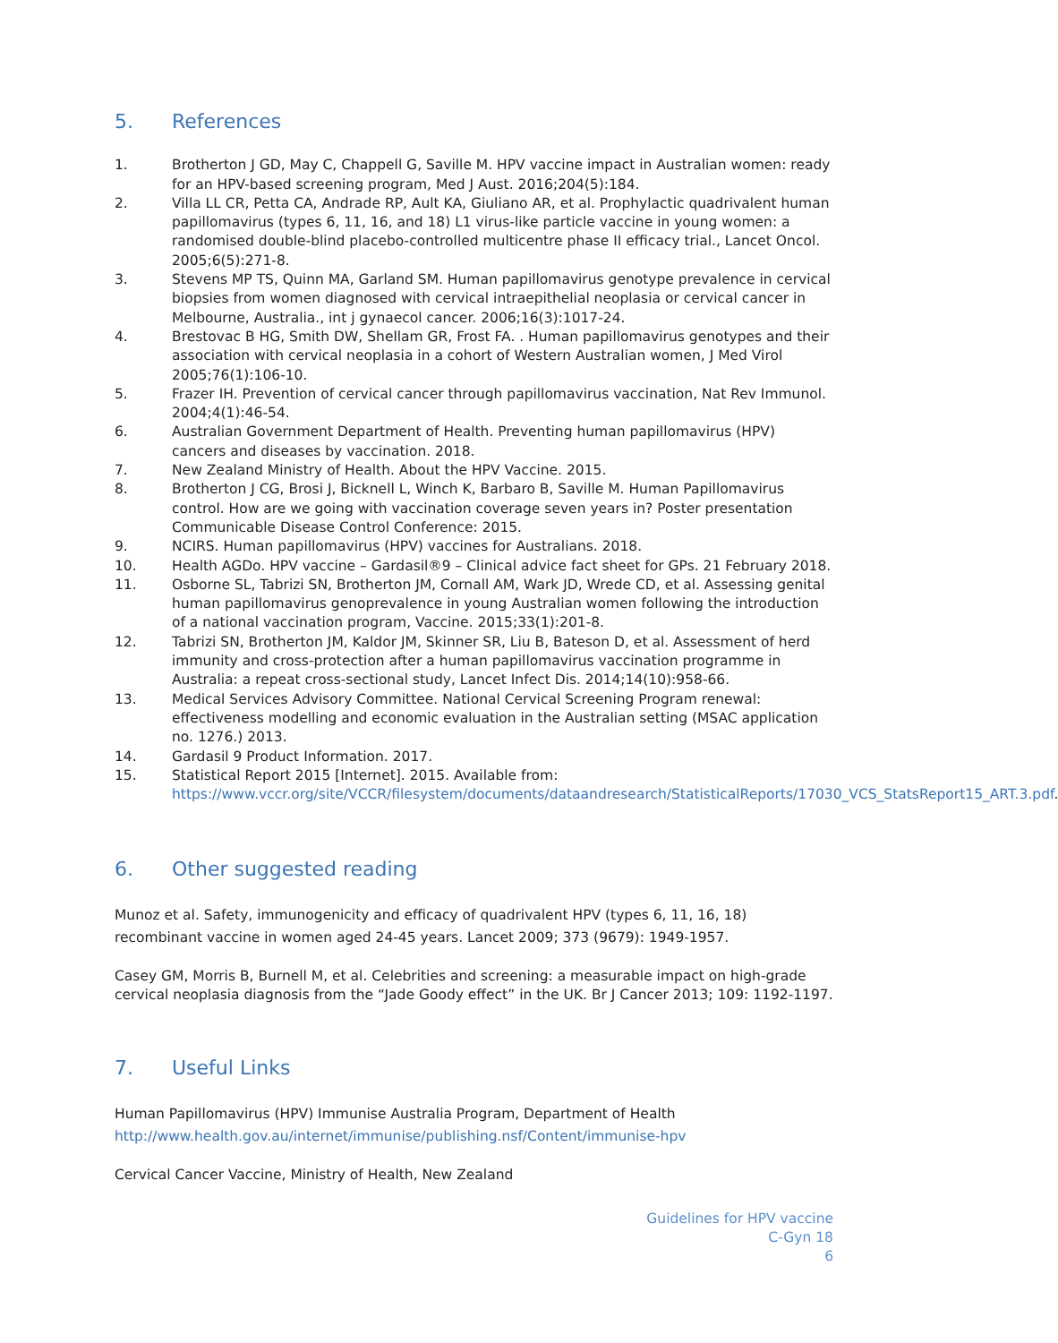5. References
1. Brotherton J GD, May C, Chappell G, Saville M. HPV vaccine impact in Australian women: ready for an HPV-based screening program, Med J Aust. 2016;204(5):184.
2. Villa LL CR, Petta CA, Andrade RP, Ault KA, Giuliano AR, et al. Prophylactic quadrivalent human papillomavirus (types 6, 11, 16, and 18) L1 virus-like particle vaccine in young women: a randomised double-blind placebo-controlled multicentre phase II efficacy trial., Lancet Oncol. 2005;6(5):271-8.
3. Stevens MP TS, Quinn MA, Garland SM. Human papillomavirus genotype prevalence in cervical biopsies from women diagnosed with cervical intraepithelial neoplasia or cervical cancer in Melbourne, Australia., int j gynaecol cancer. 2006;16(3):1017-24.
4. Brestovac B HG, Smith DW, Shellam GR, Frost FA. . Human papillomavirus genotypes and their association with cervical neoplasia in a cohort of Western Australian women, J Med Virol 2005;76(1):106-10.
5. Frazer IH. Prevention of cervical cancer through papillomavirus vaccination, Nat Rev Immunol. 2004;4(1):46-54.
6. Australian Government Department of Health. Preventing human papillomavirus (HPV) cancers and diseases by vaccination. 2018.
7. New Zealand Ministry of Health. About the HPV Vaccine. 2015.
8. Brotherton J CG, Brosi J, Bicknell L, Winch K, Barbaro B, Saville M. Human Papillomavirus control. How are we going with vaccination coverage seven years in? Poster presentation Communicable Disease Control Conference: 2015.
9. NCIRS. Human papillomavirus (HPV) vaccines for Australians. 2018.
10. Health AGDo. HPV vaccine – Gardasil®9 – Clinical advice fact sheet for GPs. 21 February 2018.
11. Osborne SL, Tabrizi SN, Brotherton JM, Cornall AM, Wark JD, Wrede CD, et al. Assessing genital human papillomavirus genoprevalence in young Australian women following the introduction of a national vaccination program, Vaccine. 2015;33(1):201-8.
12. Tabrizi SN, Brotherton JM, Kaldor JM, Skinner SR, Liu B, Bateson D, et al. Assessment of herd immunity and cross-protection after a human papillomavirus vaccination programme in Australia: a repeat cross-sectional study, Lancet Infect Dis. 2014;14(10):958-66.
13. Medical Services Advisory Committee. National Cervical Screening Program renewal: effectiveness modelling and economic evaluation in the Australian setting (MSAC application no. 1276.) 2013.
14. Gardasil 9 Product Information. 2017.
15. Statistical Report 2015 [Internet]. 2015. Available from: https://www.vccr.org/site/VCCR/filesystem/documents/dataandresearch/StatisticalReports/17030_VCS_StatsReport15_ART.3.pdf.
6. Other suggested reading
Munoz et al. Safety, immunogenicity and efficacy of quadrivalent HPV (types 6, 11, 16, 18) recombinant vaccine in women aged 24-45 years. Lancet 2009; 373 (9679): 1949-1957.
Casey GM, Morris B, Burnell M, et al. Celebrities and screening: a measurable impact on high-grade cervical neoplasia diagnosis from the “Jade Goody effect” in the UK. Br J Cancer 2013; 109: 1192-1197.
7. Useful Links
Human Papillomavirus (HPV) Immunise Australia Program, Department of Health
http://www.health.gov.au/internet/immunise/publishing.nsf/Content/immunise-hpv
Cervical Cancer Vaccine, Ministry of Health, New Zealand
Guidelines for HPV vaccine
C-Gyn 18
6